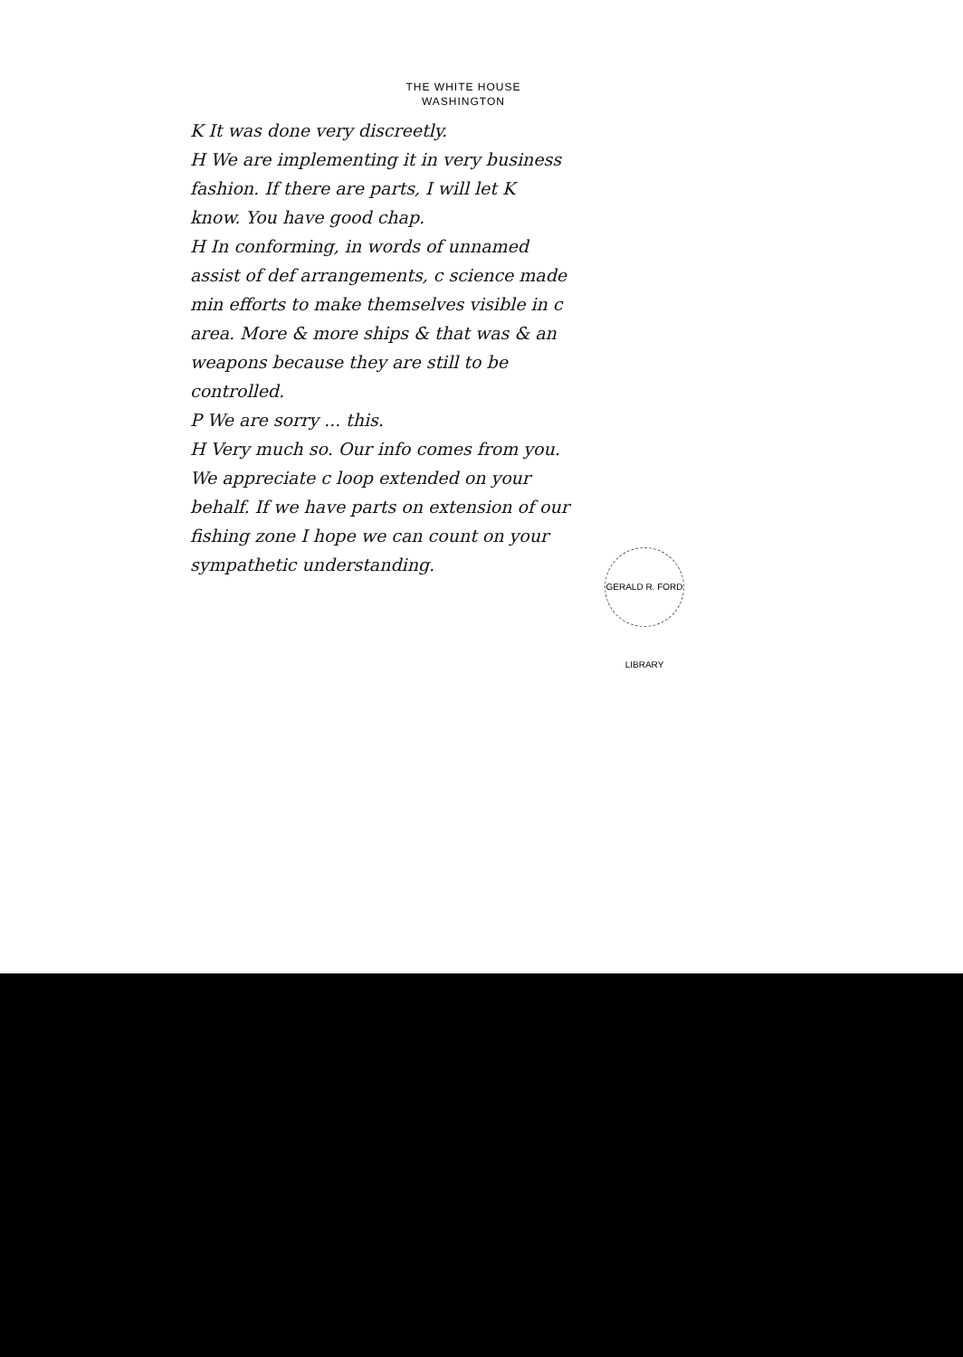THE WHITE HOUSE
WASHINGTON
K It was done very discreetly.
H We are implementing it in very business fashion. If there are parts, I will let K know. You have good chap.
H In conforming, in words of unnamed assist of def arrangements, c science made min efforts to make themselves visible in c area. More & more ships & that was & an weapons because they are still to be controlled.
P We are sorry ... this.
H Very much so. Our info comes from you. We appreciate c loop extended on your behalf. If we have parts on extension of our fishing zone I hope we can count on your sympathetic understanding.
GERALD R. FORD LIBRARY